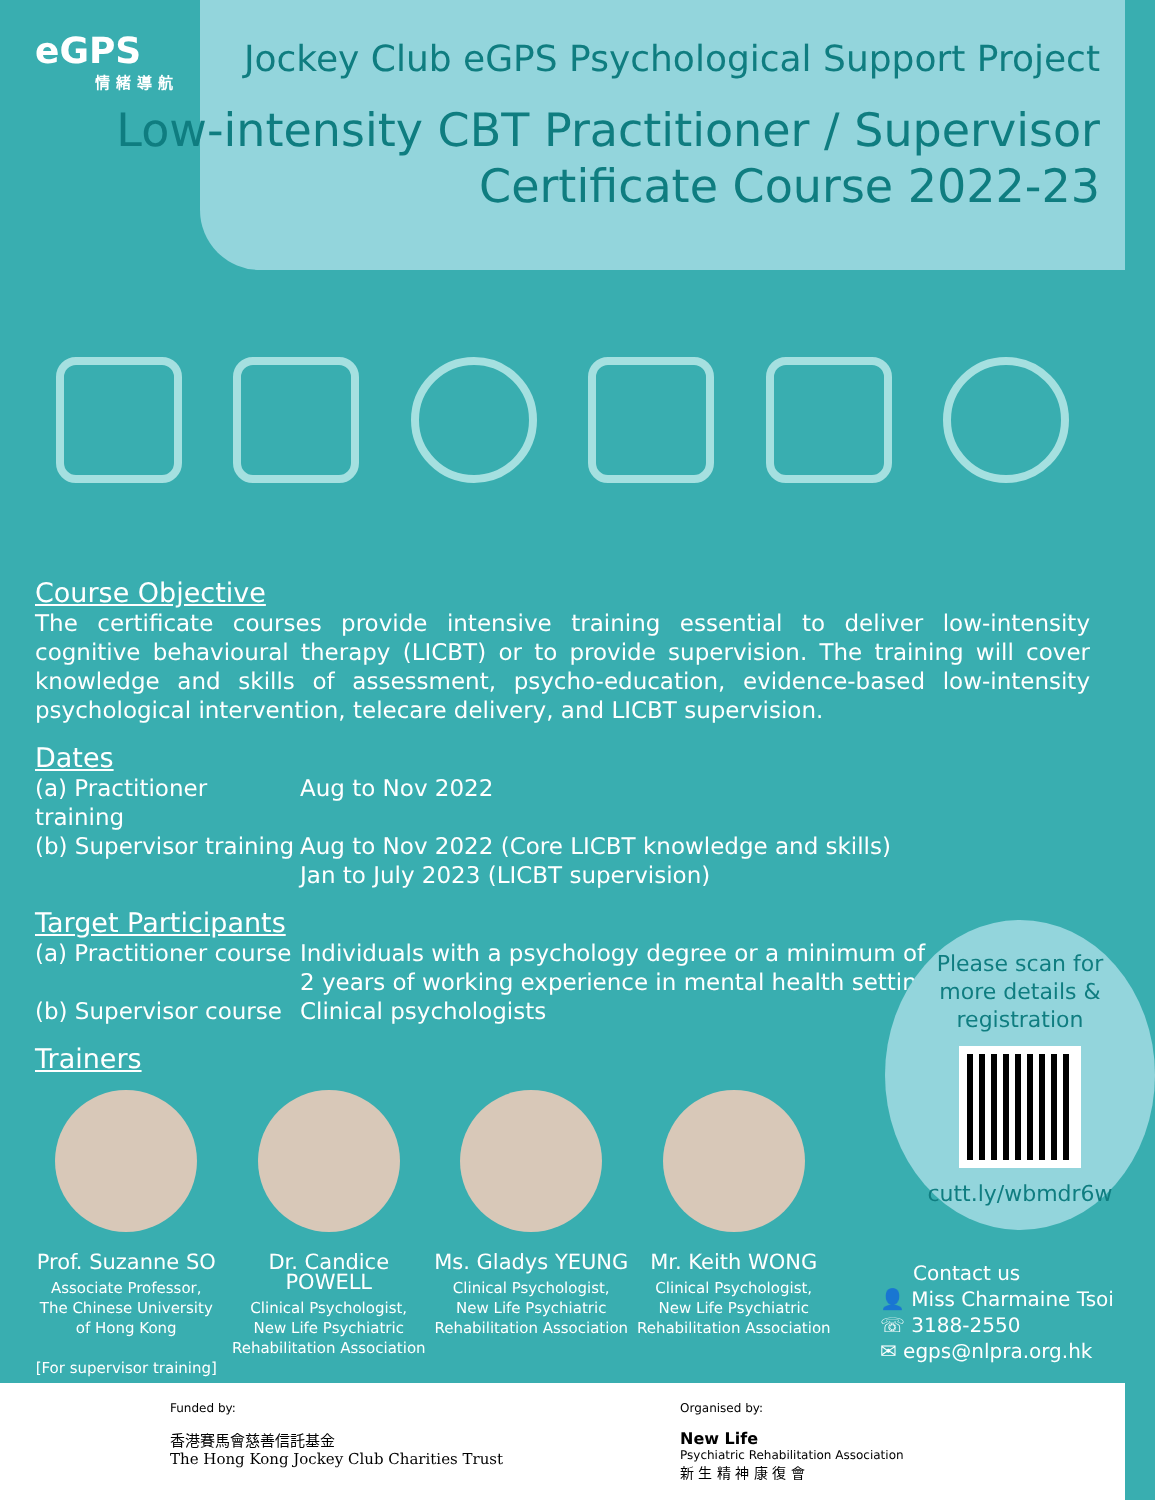eGPS
情緒導航
Jockey Club eGPS Psychological Support Project
Low-intensity CBT Practitioner / Supervisor
Certificate Course 2022-23
Course Objective
The certificate courses provide intensive training essential to deliver low-intensity cognitive behavioural therapy (LICBT) or to provide supervision. The training will cover knowledge and skills of assessment, psycho-education, evidence-based low-intensity psychological intervention, telecare delivery, and LICBT supervision.
Dates
(a) Practitioner training
Aug to Nov 2022
(b) Supervisor training
Aug to Nov 2022 (Core LICBT knowledge and skills)
Jan to July 2023 (LICBT supervision)
Target Participants
(a) Practitioner course
Individuals with a psychology degree or a minimum of
2 years of working experience in mental health setting
(b) Supervisor course
Clinical psychologists
Trainers
Prof. Suzanne SO
Associate Professor,
The Chinese University
of Hong Kong
[For supervisor training]
Dr. Candice POWELL
Clinical Psychologist,
New Life Psychiatric
Rehabilitation Association
Ms. Gladys YEUNG
Clinical Psychologist,
New Life Psychiatric
Rehabilitation Association
Mr. Keith WONG
Clinical Psychologist,
New Life Psychiatric
Rehabilitation Association
Please scan for
more details &
registration
cutt.ly/wbmdr6w
Contact us
👤 Miss Charmaine Tsoi
☏ 3188-2550
✉ egps@nlpra.org.hk
Funded by:
香港賽馬會慈善信託基金
The Hong Kong Jockey Club Charities Trust
Organised by:
New Life
Psychiatric Rehabilitation Association
新 生 精 神 康 復 會